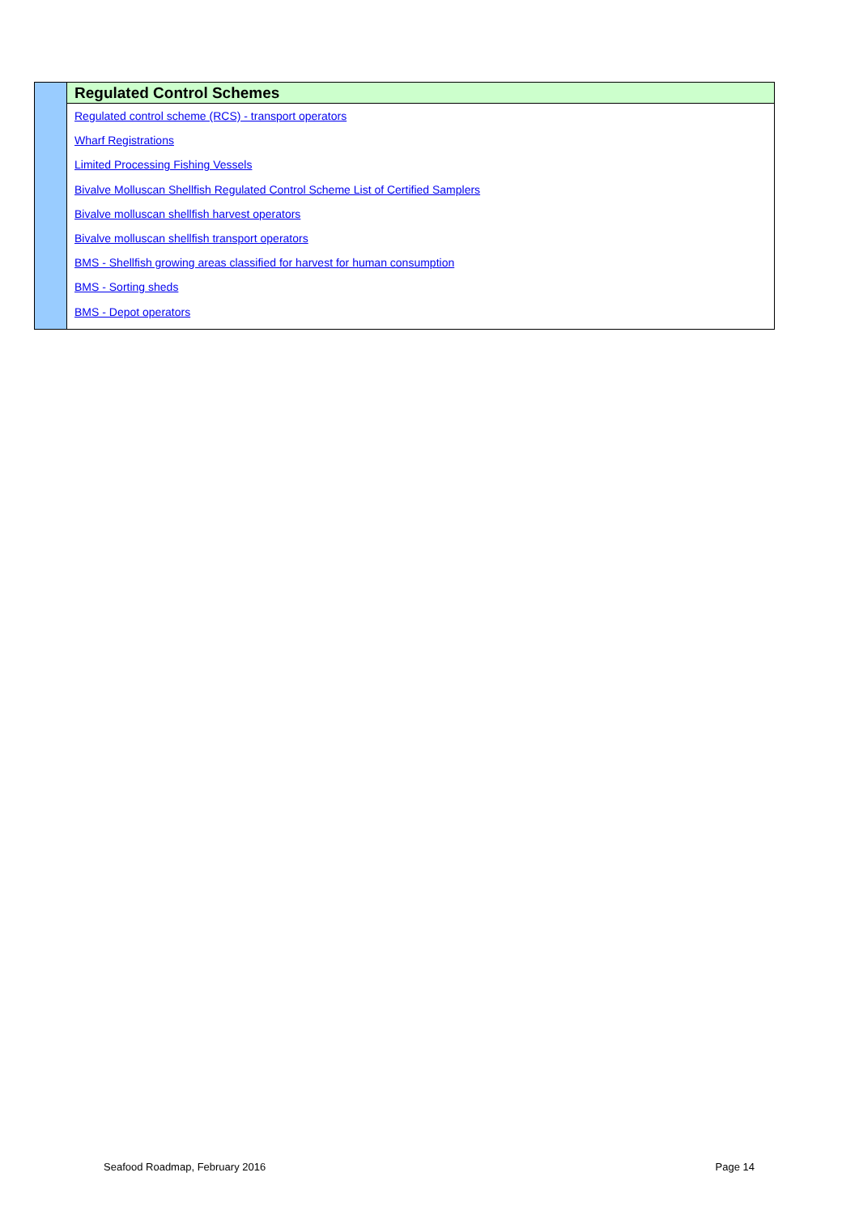Regulated Control Schemes
Regulated control scheme (RCS) - transport operators
Wharf Registrations
Limited Processing Fishing Vessels
Bivalve Molluscan Shellfish Regulated Control Scheme List of Certified Samplers
Bivalve molluscan shellfish harvest operators
Bivalve molluscan shellfish transport operators
BMS - Shellfish growing areas classified for harvest for human consumption
BMS - Sorting sheds
BMS - Depot operators
Seafood Roadmap, February 2016 Page 14